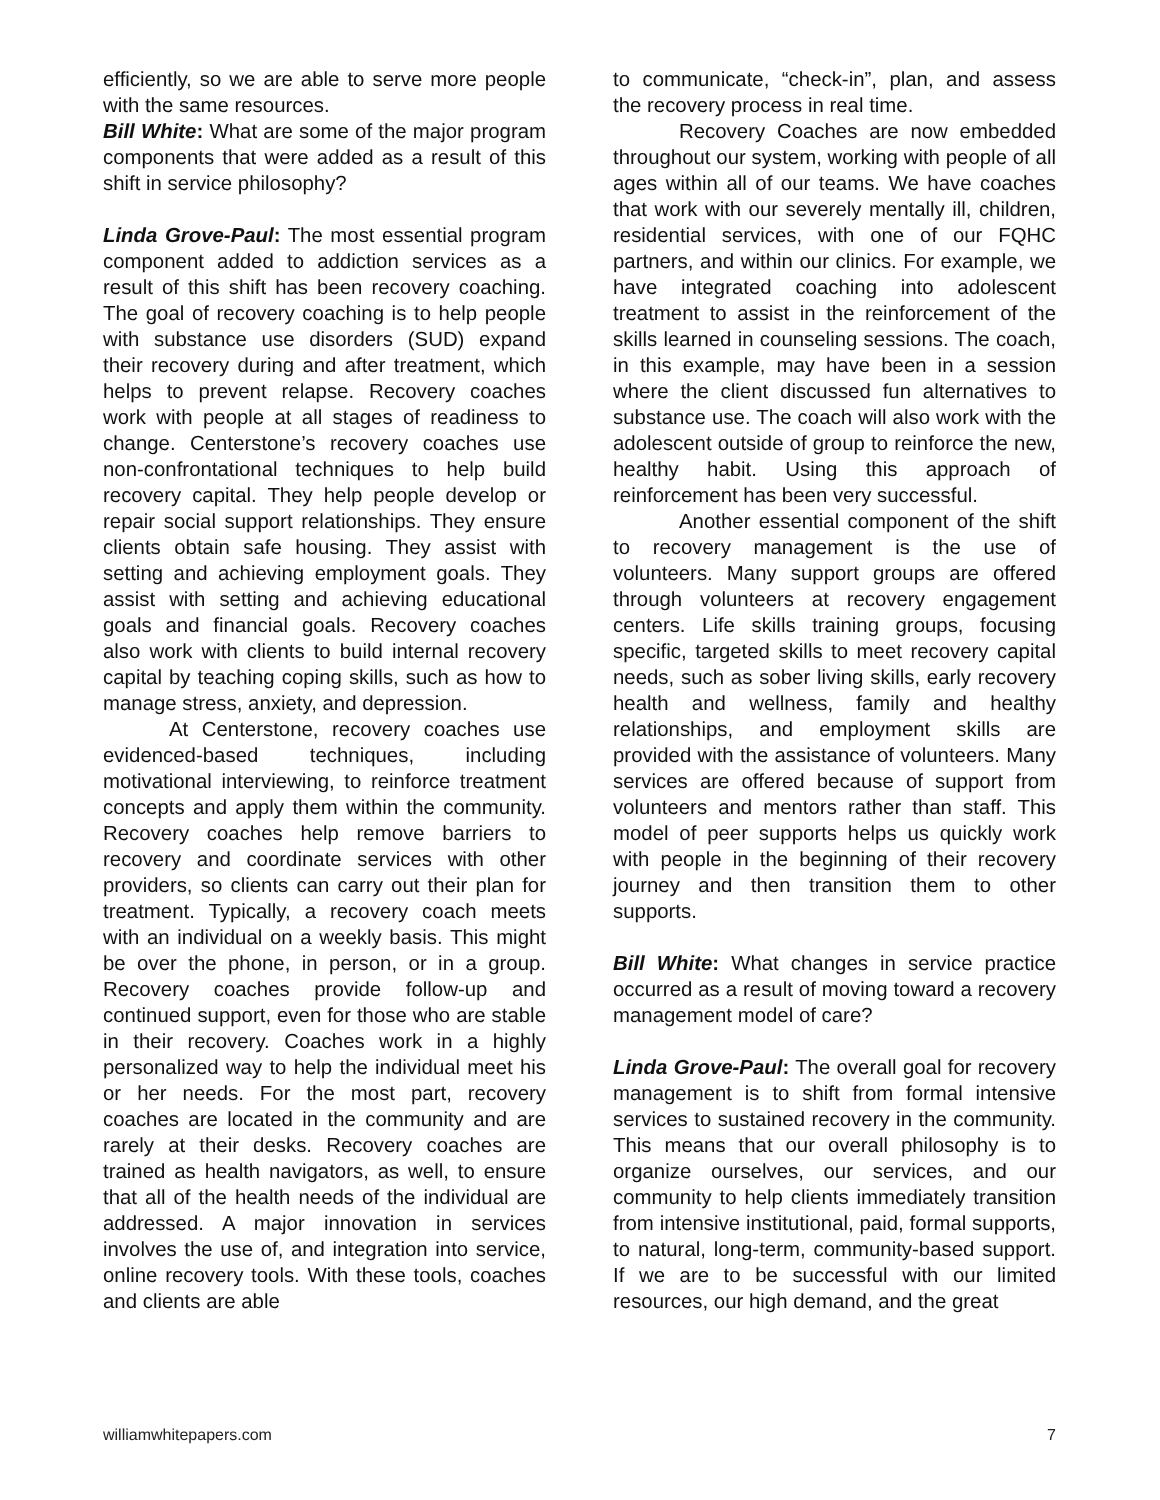efficiently, so we are able to serve more people with the same resources.
Bill White: What are some of the major program components that were added as a result of this shift in service philosophy?
Linda Grove-Paul: The most essential program component added to addiction services as a result of this shift has been recovery coaching. The goal of recovery coaching is to help people with substance use disorders (SUD) expand their recovery during and after treatment, which helps to prevent relapse. Recovery coaches work with people at all stages of readiness to change. Centerstone’s recovery coaches use non-confrontational techniques to help build recovery capital. They help people develop or repair social support relationships. They ensure clients obtain safe housing. They assist with setting and achieving employment goals. They assist with setting and achieving educational goals and financial goals. Recovery coaches also work with clients to build internal recovery capital by teaching coping skills, such as how to manage stress, anxiety, and depression.
At Centerstone, recovery coaches use evidenced-based techniques, including motivational interviewing, to reinforce treatment concepts and apply them within the community. Recovery coaches help remove barriers to recovery and coordinate services with other providers, so clients can carry out their plan for treatment. Typically, a recovery coach meets with an individual on a weekly basis. This might be over the phone, in person, or in a group. Recovery coaches provide follow-up and continued support, even for those who are stable in their recovery. Coaches work in a highly personalized way to help the individual meet his or her needs. For the most part, recovery coaches are located in the community and are rarely at their desks. Recovery coaches are trained as health navigators, as well, to ensure that all of the health needs of the individual are addressed. A major innovation in services involves the use of, and integration into service, online recovery tools. With these tools, coaches and clients are able
to communicate, “check-in”, plan, and assess the recovery process in real time.
Recovery Coaches are now embedded throughout our system, working with people of all ages within all of our teams. We have coaches that work with our severely mentally ill, children, residential services, with one of our FQHC partners, and within our clinics. For example, we have integrated coaching into adolescent treatment to assist in the reinforcement of the skills learned in counseling sessions. The coach, in this example, may have been in a session where the client discussed fun alternatives to substance use. The coach will also work with the adolescent outside of group to reinforce the new, healthy habit. Using this approach of reinforcement has been very successful.
Another essential component of the shift to recovery management is the use of volunteers. Many support groups are offered through volunteers at recovery engagement centers. Life skills training groups, focusing specific, targeted skills to meet recovery capital needs, such as sober living skills, early recovery health and wellness, family and healthy relationships, and employment skills are provided with the assistance of volunteers. Many services are offered because of support from volunteers and mentors rather than staff. This model of peer supports helps us quickly work with people in the beginning of their recovery journey and then transition them to other supports.
Bill White: What changes in service practice occurred as a result of moving toward a recovery management model of care?
Linda Grove-Paul: The overall goal for recovery management is to shift from formal intensive services to sustained recovery in the community. This means that our overall philosophy is to organize ourselves, our services, and our community to help clients immediately transition from intensive institutional, paid, formal supports, to natural, long-term, community-based support. If we are to be successful with our limited resources, our high demand, and the great
williamwhitepapers.com 7